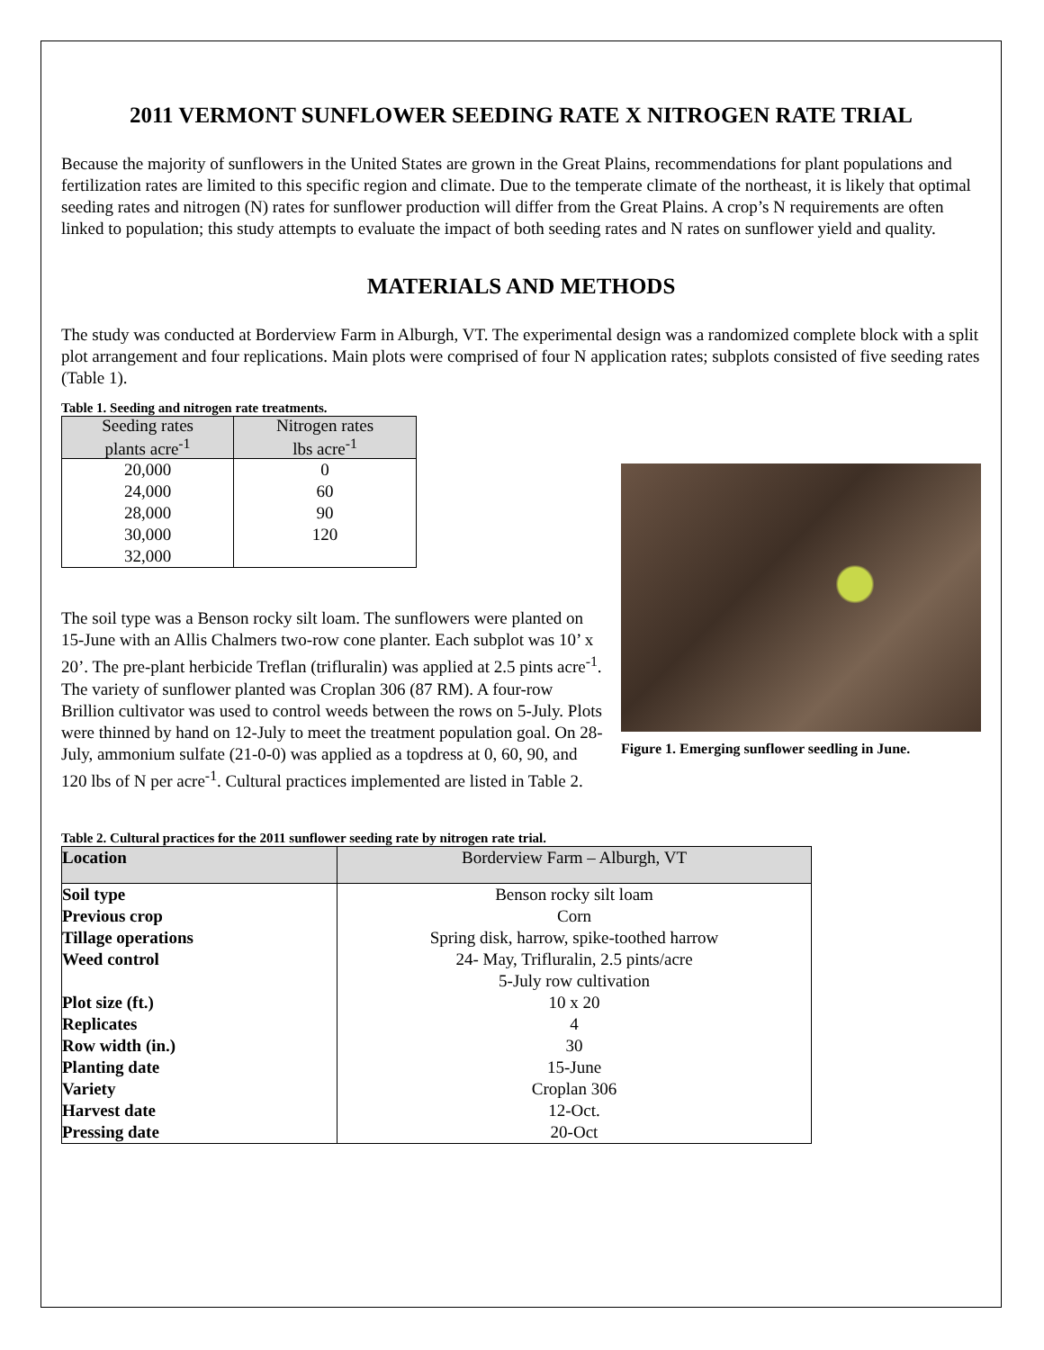2011 VERMONT SUNFLOWER SEEDING RATE X NITROGEN RATE TRIAL
Because the majority of sunflowers in the United States are grown in the Great Plains, recommendations for plant populations and fertilization rates are limited to this specific region and climate. Due to the temperate climate of the northeast, it is likely that optimal seeding rates and nitrogen (N) rates for sunflower production will differ from the Great Plains. A crop’s N requirements are often linked to population; this study attempts to evaluate the impact of both seeding rates and N rates on sunflower yield and quality.
MATERIALS AND METHODS
The study was conducted at Borderview Farm in Alburgh, VT. The experimental design was a randomized complete block with a split plot arrangement and four replications. Main plots were comprised of four N application rates; subplots consisted of five seeding rates (Table 1).
Table 1. Seeding and nitrogen rate treatments.
| Seeding rates plants acre<sup>-1</sup> | Nitrogen rates lbs acre<sup>-1</sup> |
| 20,000 | 0 |
| 24,000 | 60 |
| 28,000 | 90 |
| 30,000 | 120 |
| 32,000 | |
Figure 1. Emerging sunflower seedling in June.
The soil type was a Benson rocky silt loam. The sunflowers were planted on 15-June with an Allis Chalmers two-row cone planter. Each subplot was 10’ x 20’. The pre-plant herbicide Treflan (trifluralin) was applied at 2.5 pints acre<sup>-1</sup>. The variety of sunflower planted was Croplan 306 (87 RM). A four-row Brillion cultivator was used to control weeds between the rows on 5-July. Plots were thinned by hand on 12-July to meet the treatment population goal. On 28-July, ammonium sulfate (21-0-0) was applied as a topdress at 0, 60, 90, and 120 lbs of N per acre<sup>-1</sup>. Cultural practices implemented are listed in Table 2.
Table 2. Cultural practices for the 2011 sunflower seeding rate by nitrogen rate trial.
| Location | Borderview Farm – Alburgh, VT |
| Soil type | Benson rocky silt loam |
| Previous crop | Corn |
| Tillage operations | Spring disk, harrow, spike-toothed harrow |
| Weed control | 24- May, Trifluralin, 2.5 pints/acre |
| | 5-July row cultivation |
| Plot size (ft.) | 10 x 20 |
| Replicates | 4 |
| Row width (in.) | 30 |
| Planting date | 15-June |
| Variety | Croplan 306 |
| Harvest date | 12-Oct. |
| Pressing date | 20-Oct |